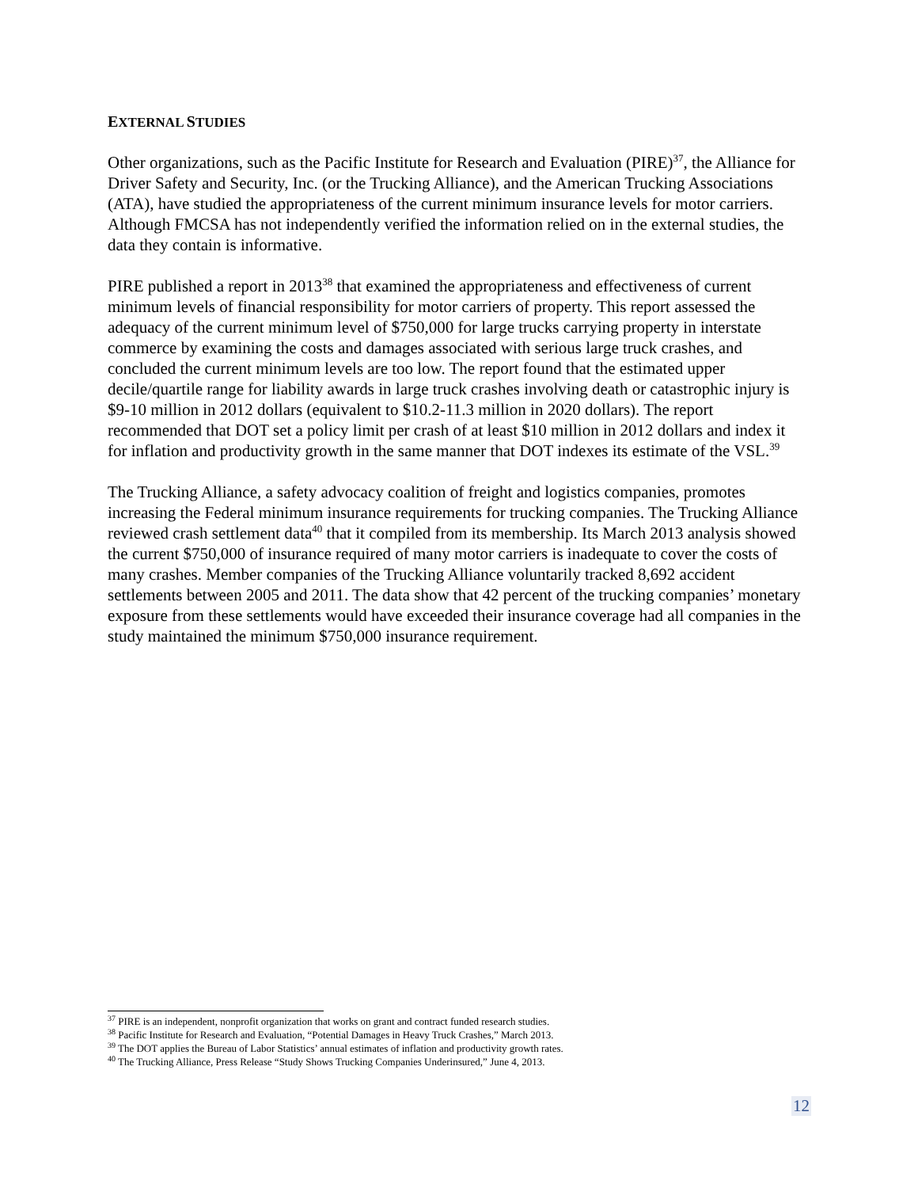EXTERNAL STUDIES
Other organizations, such as the Pacific Institute for Research and Evaluation (PIRE)<sup>37</sup>, the Alliance for Driver Safety and Security, Inc. (or the Trucking Alliance), and the American Trucking Associations (ATA), have studied the appropriateness of the current minimum insurance levels for motor carriers. Although FMCSA has not independently verified the information relied on in the external studies, the data they contain is informative.
PIRE published a report in 2013<sup>38</sup> that examined the appropriateness and effectiveness of current minimum levels of financial responsibility for motor carriers of property. This report assessed the adequacy of the current minimum level of $750,000 for large trucks carrying property in interstate commerce by examining the costs and damages associated with serious large truck crashes, and concluded the current minimum levels are too low. The report found that the estimated upper decile/quartile range for liability awards in large truck crashes involving death or catastrophic injury is $9-10 million in 2012 dollars (equivalent to $10.2-11.3 million in 2020 dollars). The report recommended that DOT set a policy limit per crash of at least $10 million in 2012 dollars and index it for inflation and productivity growth in the same manner that DOT indexes its estimate of the VSL.<sup>39</sup>
The Trucking Alliance, a safety advocacy coalition of freight and logistics companies, promotes increasing the Federal minimum insurance requirements for trucking companies. The Trucking Alliance reviewed crash settlement data<sup>40</sup> that it compiled from its membership. Its March 2013 analysis showed the current $750,000 of insurance required of many motor carriers is inadequate to cover the costs of many crashes. Member companies of the Trucking Alliance voluntarily tracked 8,692 accident settlements between 2005 and 2011. The data show that 42 percent of the trucking companies’ monetary exposure from these settlements would have exceeded their insurance coverage had all companies in the study maintained the minimum $750,000 insurance requirement.
<sup>37</sup> PIRE is an independent, nonprofit organization that works on grant and contract funded research studies.
<sup>38</sup> Pacific Institute for Research and Evaluation, “Potential Damages in Heavy Truck Crashes,” March 2013.
<sup>39</sup> The DOT applies the Bureau of Labor Statistics’ annual estimates of inflation and productivity growth rates.
<sup>40</sup> The Trucking Alliance, Press Release “Study Shows Trucking Companies Underinsured,” June 4, 2013.
12